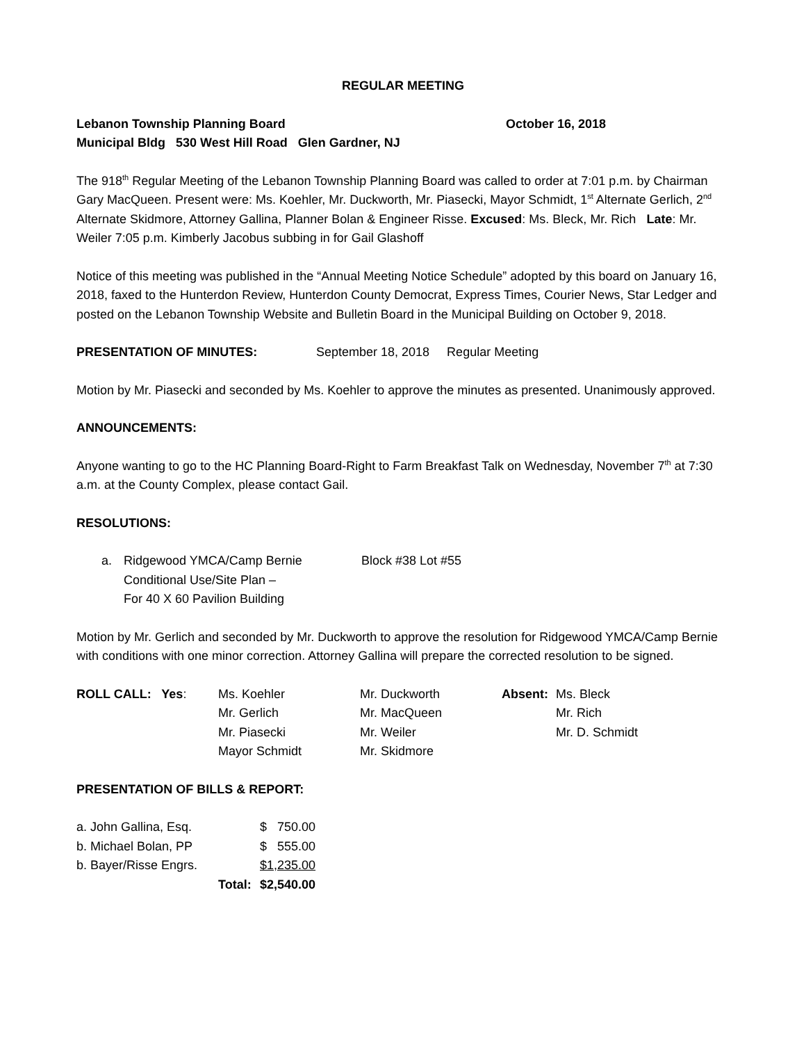REGULAR MEETING
Lebanon Township Planning Board October 16, 2018
Municipal Bldg 530 West Hill Road Glen Gardner, NJ
The 918<sup>th</sup> Regular Meeting of the Lebanon Township Planning Board was called to order at 7:01 p.m. by Chairman Gary MacQueen. Present were: Ms. Koehler, Mr. Duckworth, Mr. Piasecki, Mayor Schmidt, 1<sup>st</sup> Alternate Gerlich, 2<sup>nd</sup> Alternate Skidmore, Attorney Gallina, Planner Bolan & Engineer Risse. Excused: Ms. Bleck, Mr. Rich Late: Mr. Weiler 7:05 p.m. Kimberly Jacobus subbing in for Gail Glashoff
Notice of this meeting was published in the “Annual Meeting Notice Schedule” adopted by this board on January 16, 2018, faxed to the Hunterdon Review, Hunterdon County Democrat, Express Times, Courier News, Star Ledger and posted on the Lebanon Township Website and Bulletin Board in the Municipal Building on October 9, 2018.
PRESENTATION OF MINUTES: September 18, 2018 Regular Meeting
Motion by Mr. Piasecki and seconded by Ms. Koehler to approve the minutes as presented. Unanimously approved.
ANNOUNCEMENTS:
Anyone wanting to go to the HC Planning Board-Right to Farm Breakfast Talk on Wednesday, November 7<sup>th</sup> at 7:30 a.m. at the County Complex, please contact Gail.
RESOLUTIONS:
| a. | Ridgewood YMCA/Camp Bernie Conditional Use/Site Plan – For 40 X 60 Pavilion Building | Block #38 Lot #55 |
Motion by Mr. Gerlich and seconded by Mr. Duckworth to approve the resolution for Ridgewood YMCA/Camp Bernie with conditions with one minor correction. Attorney Gallina will prepare the corrected resolution to be signed.
| ROLL CALL: Yes : | Ms. Koehler | Mr. Duckworth | Absent: | Ms. Bleck |
| | Mr. Gerlich | Mr. MacQueen | | Mr. Rich |
| | Mr. Piasecki | Mr. Weiler | | Mr. D. Schmidt |
| | Mayor Schmidt | Mr. Skidmore | | |
PRESENTATION OF BILLS & REPORT:
| a. John Gallina, Esq. | | $ 750.00 |
| b. Michael Bolan, PP | | $ 555.00 |
| b. Bayer/Risse Engrs. | | $1,235.00 |
| | Total: | $2,540.00 |